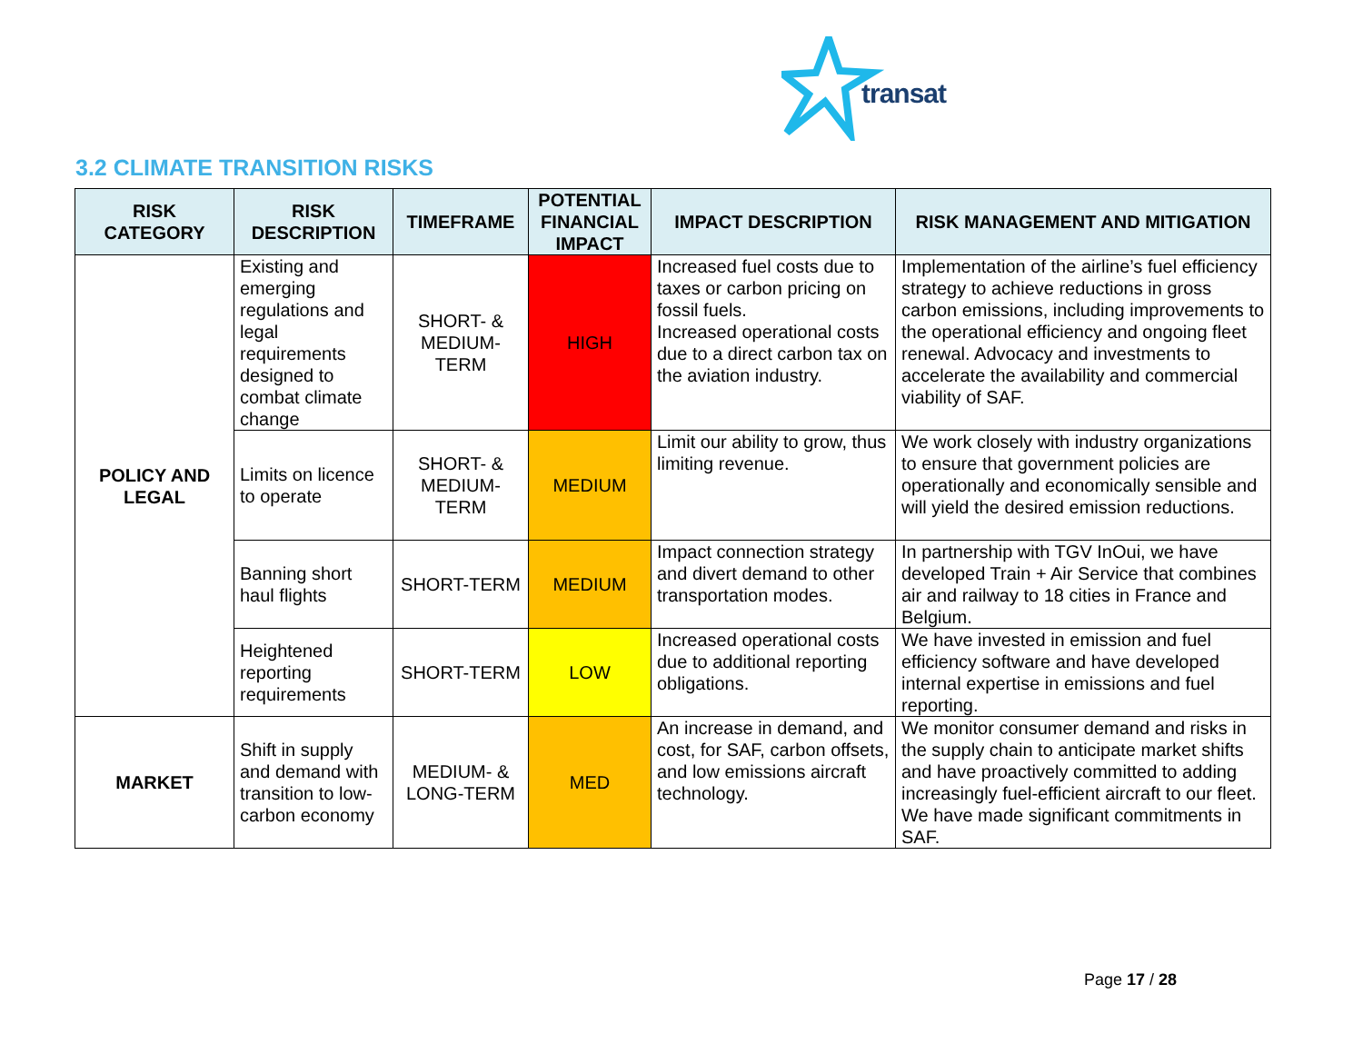transat
3.2 CLIMATE TRANSITION RISKS
| RISK CATEGORY | RISK DESCRIPTION | TIMEFRAME | POTENTIAL FINANCIAL IMPACT | IMPACT DESCRIPTION | RISK MANAGEMENT AND MITIGATION |
| --- | --- | --- | --- | --- | --- |
| POLICY AND LEGAL | Existing and emerging regulations and legal requirements designed to combat climate change | SHORT- & MEDIUM-TERM | HIGH | Increased fuel costs due to taxes or carbon pricing on fossil fuels. Increased operational costs due to a direct carbon tax on the aviation industry. | Implementation of the airline’s fuel efficiency strategy to achieve reductions in gross carbon emissions, including improvements to the operational efficiency and ongoing fleet renewal. Advocacy and investments to accelerate the availability and commercial viability of SAF. |
| | Limits on licence to operate | SHORT- & MEDIUM-TERM | MEDIUM | Limit our ability to grow, thus limiting revenue. | We work closely with industry organizations to ensure that government policies are operationally and economically sensible and will yield the desired emission reductions. |
| | Banning short haul flights | SHORT-TERM | MEDIUM | Impact connection strategy and divert demand to other transportation modes. | In partnership with TGV InOui, we have developed Train + Air Service that combines air and railway to 18 cities in France and Belgium. |
| | Heightened reporting requirements | SHORT-TERM | LOW | Increased operational costs due to additional reporting obligations. | We have invested in emission and fuel efficiency software and have developed internal expertise in emissions and fuel reporting. |
| MARKET | Shift in supply and demand with transition to low-carbon economy | MEDIUM- & LONG-TERM | MED | An increase in demand, and cost, for SAF, carbon offsets, and low emissions aircraft technology. | We monitor consumer demand and risks in the supply chain to anticipate market shifts and have proactively committed to adding increasingly fuel-efficient aircraft to our fleet. We have made significant commitments in SAF. |
Page 17 / 28